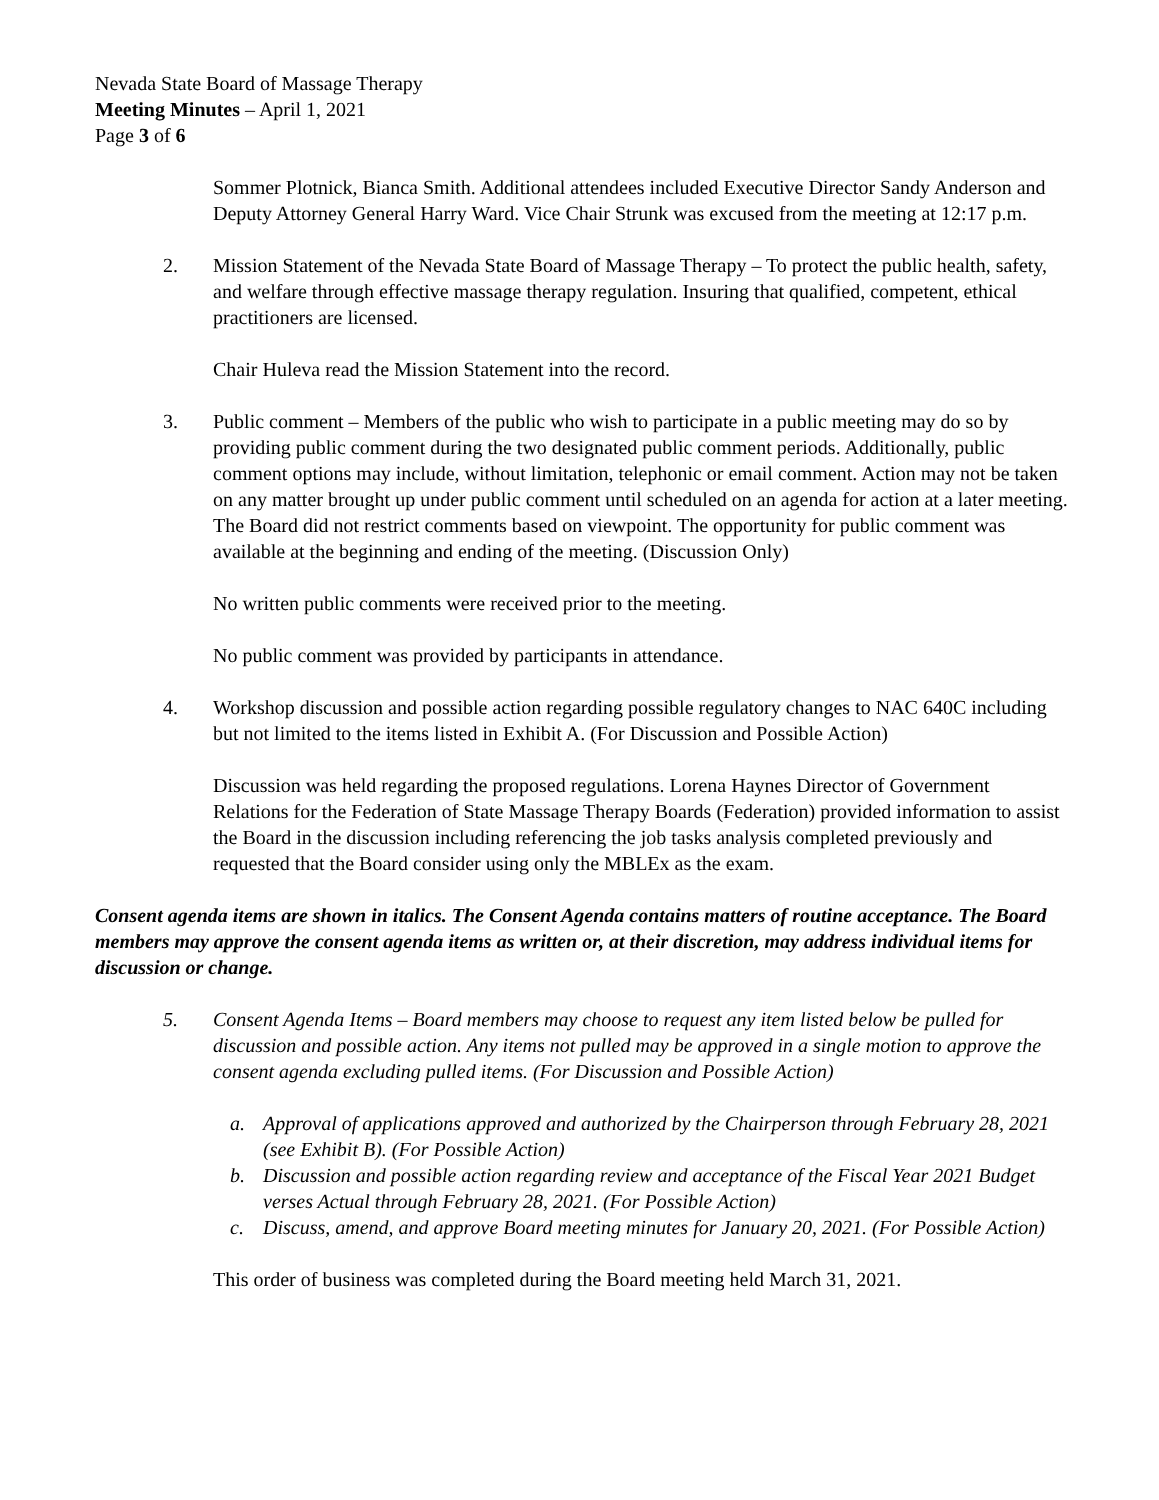Nevada State Board of Massage Therapy
Meeting Minutes – April 1, 2021
Page 3 of 6
Sommer Plotnick, Bianca Smith. Additional attendees included Executive Director Sandy Anderson and Deputy Attorney General Harry Ward. Vice Chair Strunk was excused from the meeting at 12:17 p.m.
2. Mission Statement of the Nevada State Board of Massage Therapy – To protect the public health, safety, and welfare through effective massage therapy regulation. Insuring that qualified, competent, ethical practitioners are licensed.
Chair Huleva read the Mission Statement into the record.
3. Public comment – Members of the public who wish to participate in a public meeting may do so by providing public comment during the two designated public comment periods. Additionally, public comment options may include, without limitation, telephonic or email comment. Action may not be taken on any matter brought up under public comment until scheduled on an agenda for action at a later meeting. The Board did not restrict comments based on viewpoint. The opportunity for public comment was available at the beginning and ending of the meeting. (Discussion Only)
No written public comments were received prior to the meeting.
No public comment was provided by participants in attendance.
4. Workshop discussion and possible action regarding possible regulatory changes to NAC 640C including but not limited to the items listed in Exhibit A. (For Discussion and Possible Action)
Discussion was held regarding the proposed regulations. Lorena Haynes Director of Government Relations for the Federation of State Massage Therapy Boards (Federation) provided information to assist the Board in the discussion including referencing the job tasks analysis completed previously and requested that the Board consider using only the MBLEx as the exam.
Consent agenda items are shown in italics. The Consent Agenda contains matters of routine acceptance. The Board members may approve the consent agenda items as written or, at their discretion, may address individual items for discussion or change.
5. Consent Agenda Items – Board members may choose to request any item listed below be pulled for discussion and possible action. Any items not pulled may be approved in a single motion to approve the consent agenda excluding pulled items. (For Discussion and Possible Action)
a. Approval of applications approved and authorized by the Chairperson through February 28, 2021 (see Exhibit B). (For Possible Action)
b. Discussion and possible action regarding review and acceptance of the Fiscal Year 2021 Budget verses Actual through February 28, 2021. (For Possible Action)
c. Discuss, amend, and approve Board meeting minutes for January 20, 2021. (For Possible Action)
This order of business was completed during the Board meeting held March 31, 2021.